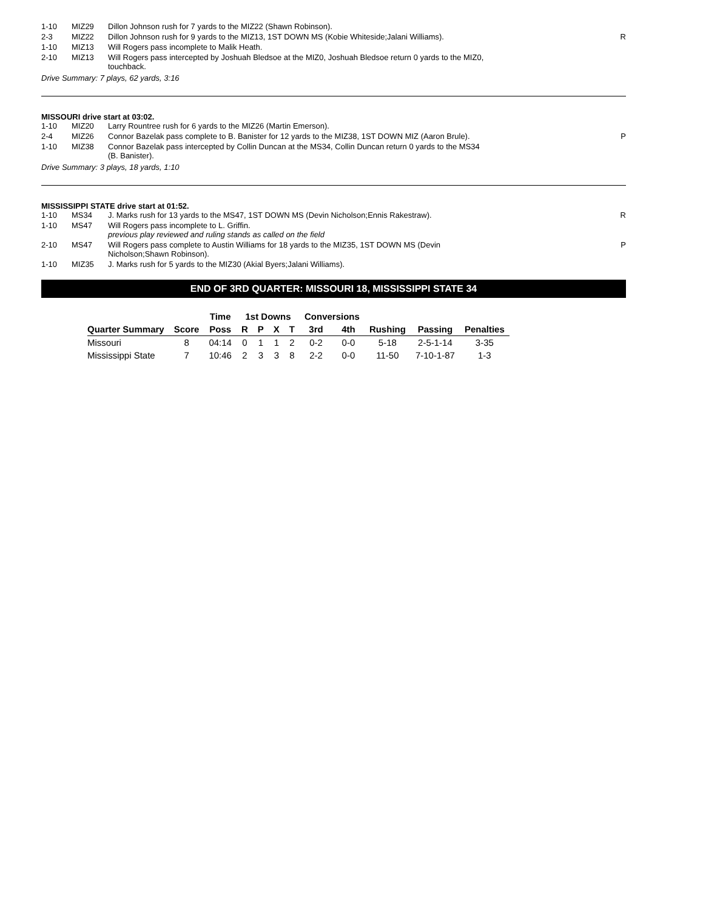| 1-10 | MIZ29 | Dillon Johnson rush for 7 yards to the MIZ22 (Shawn Robinson). | |
| 2-3 | MIZ22 | Dillon Johnson rush for 9 yards to the MIZ13, 1ST DOWN MS (Kobie Whiteside;Jalani Williams). | R |
| 1-10 | MIZ13 | Will Rogers pass incomplete to Malik Heath. | |
| 2-10 | MIZ13 | Will Rogers pass intercepted by Joshuah Bledsoe at the MIZ0, Joshuah Bledsoe return 0 yards to the MIZ0, touchback. | |
Drive Summary: 7 plays, 62 yards, 3:16
MISSOURI drive start at 03:02.
| 1-10 | MIZ20 | Larry Rountree rush for 6 yards to the MIZ26 (Martin Emerson). | |
| 2-4 | MIZ26 | Connor Bazelak pass complete to B. Banister for 12 yards to the MIZ38, 1ST DOWN MIZ (Aaron Brule). | P |
| 1-10 | MIZ38 | Connor Bazelak pass intercepted by Collin Duncan at the MS34, Collin Duncan return 0 yards to the MS34 (B. Banister). | |
Drive Summary: 3 plays, 18 yards, 1:10
MISSISSIPPI STATE drive start at 01:52.
| 1-10 | MS34 | J. Marks rush for 13 yards to the MS47, 1ST DOWN MS (Devin Nicholson;Ennis Rakestraw). | R |
| 1-10 | MS47 | Will Rogers pass incomplete to L. Griffin. previous play reviewed and ruling stands as called on the field | |
| 2-10 | MS47 | Will Rogers pass complete to Austin Williams for 18 yards to the MIZ35, 1ST DOWN MS (Devin Nicholson;Shawn Robinson). | P |
| 1-10 | MIZ35 | J. Marks rush for 5 yards to the MIZ30 (Akial Byers;Jalani Williams). | |
END OF 3RD QUARTER: MISSOURI 18, MISSISSIPPI STATE 34
| | | Time | 1st Downs | | | | Conversions | | | | |
| --- | --- | --- | --- | --- | --- | --- | --- | --- | --- | --- | --- |
| Quarter Summary | Score | Poss | R | P | X | T | 3rd | 4th | Rushing | Passing | Penalties |
| Missouri | 8 | 04:14 | 0 | 1 | 1 | 2 | 0-2 | 0-0 | 5-18 | 2-5-1-14 | 3-35 |
| Mississippi State | 7 | 10:46 | 2 | 3 | 3 | 8 | 2-2 | 0-0 | 11-50 | 7-10-1-87 | 1-3 |